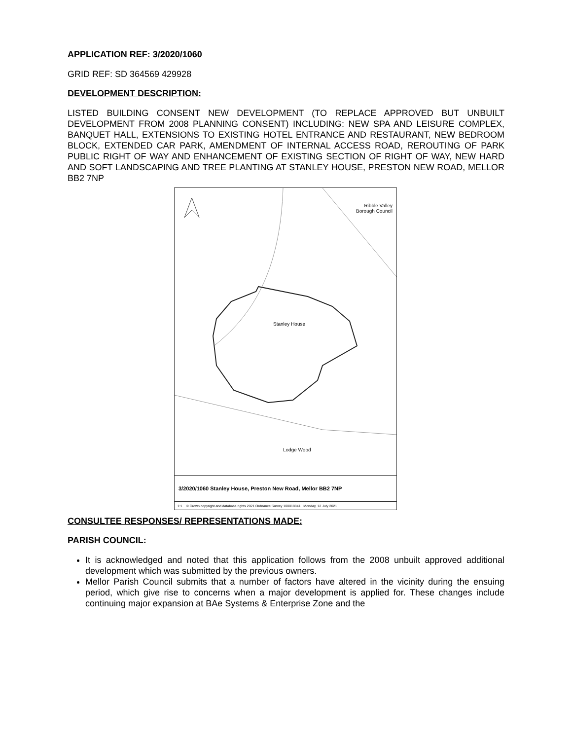APPLICATION REF: 3/2020/1060
GRID REF: SD 364569 429928
DEVELOPMENT DESCRIPTION:
LISTED BUILDING CONSENT NEW DEVELOPMENT (TO REPLACE APPROVED BUT UNBUILT DEVELOPMENT FROM 2008 PLANNING CONSENT) INCLUDING: NEW SPA AND LEISURE COMPLEX, BANQUET HALL, EXTENSIONS TO EXISTING HOTEL ENTRANCE AND RESTAURANT, NEW BEDROOM BLOCK, EXTENDED CAR PARK, AMENDMENT OF INTERNAL ACCESS ROAD, REROUTING OF PARK PUBLIC RIGHT OF WAY AND ENHANCEMENT OF EXISTING SECTION OF RIGHT OF WAY, NEW HARD AND SOFT LANDSCAPING AND TREE PLANTING AT STANLEY HOUSE, PRESTON NEW ROAD, MELLOR BB2 7NP
Ribble Valley
Borough Council
Stanley House
Lodge Wood
3/2020/1060 Stanley House, Preston New Road, Mellor BB2 7NP
1:1 © Crown copyright and database rights 2021 Ordnance Survey 100018841 Monday, 12 July 2021
CONSULTEE RESPONSES/ REPRESENTATIONS MADE:
PARISH COUNCIL:
It is acknowledged and noted that this application follows from the 2008 unbuilt approved additional development which was submitted by the previous owners.
Mellor Parish Council submits that a number of factors have altered in the vicinity during the ensuing period, which give rise to concerns when a major development is applied for. These changes include continuing major expansion at BAe Systems & Enterprise Zone and the